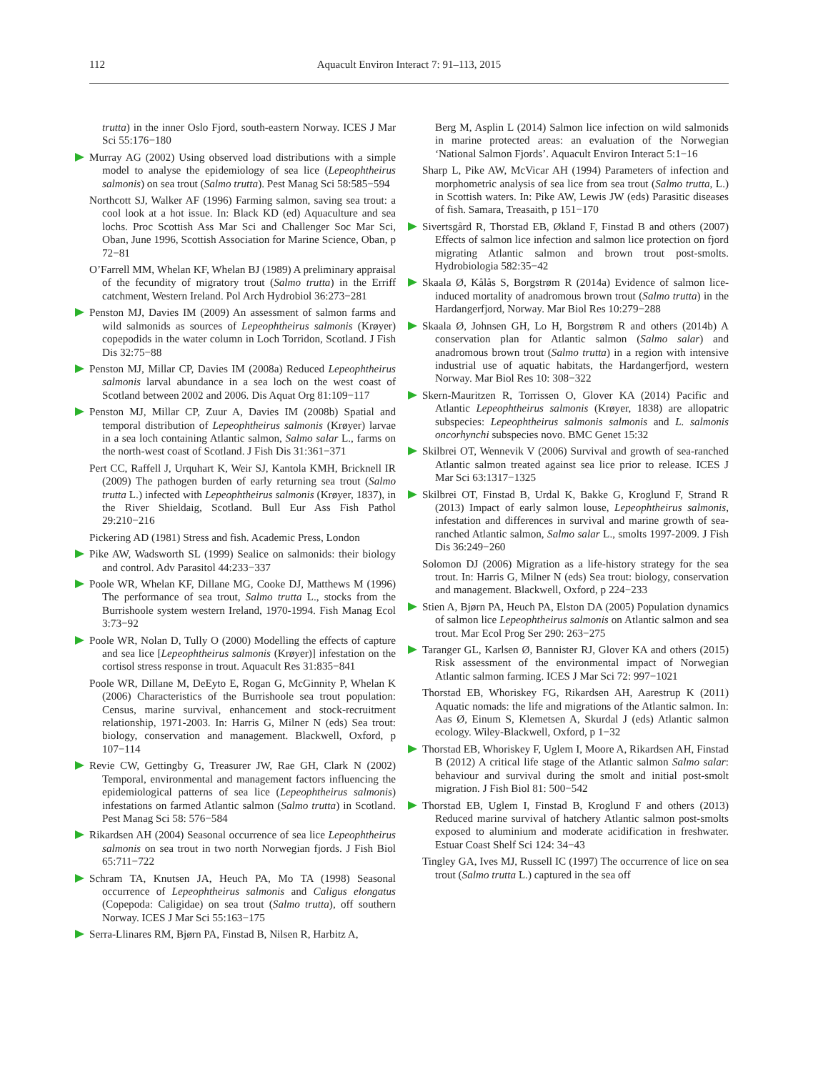112 Aquacult Environ Interact 7: 91–113, 2015
trutta) in the inner Oslo Fjord, south-eastern Norway. ICES J Mar Sci 55:176−180
Murray AG (2002) Using observed load distributions with a simple model to analyse the epidemiology of sea lice (Lepeophtheirus salmonis) on sea trout (Salmo trutta). Pest Manag Sci 58:585−594
Northcott SJ, Walker AF (1996) Farming salmon, saving sea trout: a cool look at a hot issue. In: Black KD (ed) Aquaculture and sea lochs. Proc Scottish Ass Mar Sci and Challenger Soc Mar Sci, Oban, June 1996, Scottish Association for Marine Science, Oban, p 72−81
O’Farrell MM, Whelan KF, Whelan BJ (1989) A preliminary appraisal of the fecundity of migratory trout (Salmo trutta) in the Erriff catchment, Western Ireland. Pol Arch Hydrobiol 36:273−281
Penston MJ, Davies IM (2009) An assessment of salmon farms and wild salmonids as sources of Lepeophtheirus salmonis (Krøyer) copepodids in the water column in Loch Torridon, Scotland. J Fish Dis 32:75−88
Penston MJ, Millar CP, Davies IM (2008a) Reduced Lepeophtheirus salmonis larval abundance in a sea loch on the west coast of Scotland between 2002 and 2006. Dis Aquat Org 81:109−117
Penston MJ, Millar CP, Zuur A, Davies IM (2008b) Spatial and temporal distribution of Lepeophtheirus salmonis (Krøyer) larvae in a sea loch containing Atlantic salmon, Salmo salar L., farms on the north-west coast of Scotland. J Fish Dis 31:361−371
Pert CC, Raffell J, Urquhart K, Weir SJ, Kantola KMH, Bricknell IR (2009) The pathogen burden of early returning sea trout (Salmo trutta L.) infected with Lepeophtheirus salmonis (Krøyer, 1837), in the River Shieldaig, Scotland. Bull Eur Ass Fish Pathol 29:210−216
Pickering AD (1981) Stress and fish. Academic Press, London
Pike AW, Wadsworth SL (1999) Sealice on salmonids: their biology and control. Adv Parasitol 44:233−337
Poole WR, Whelan KF, Dillane MG, Cooke DJ, Matthews M (1996) The performance of sea trout, Salmo trutta L., stocks from the Burrishoole system western Ireland, 1970-1994. Fish Manag Ecol 3:73−92
Poole WR, Nolan D, Tully O (2000) Modelling the effects of capture and sea lice [Lepeophtheirus salmonis (Krøyer)] infestation on the cortisol stress response in trout. Aquacult Res 31:835−841
Poole WR, Dillane M, DeEyto E, Rogan G, McGinnity P, Whelan K (2006) Characteristics of the Burrishoole sea trout population: Census, marine survival, enhancement and stock-recruitment relationship, 1971-2003. In: Harris G, Milner N (eds) Sea trout: biology, conservation and management. Blackwell, Oxford, p 107−114
Revie CW, Gettingby G, Treasurer JW, Rae GH, Clark N (2002) Temporal, environmental and management factors influencing the epidemiological patterns of sea lice (Lepeophtheirus salmonis) infestations on farmed Atlantic salmon (Salmo trutta) in Scotland. Pest Manag Sci 58: 576−584
Rikardsen AH (2004) Seasonal occurrence of sea lice Lepeophtheirus salmonis on sea trout in two north Norwegian fjords. J Fish Biol 65:711−722
Schram TA, Knutsen JA, Heuch PA, Mo TA (1998) Seasonal occurrence of Lepeophtheirus salmonis and Caligus elongatus (Copepoda: Caligidae) on sea trout (Salmo trutta), off southern Norway. ICES J Mar Sci 55:163−175
Serra-Llinares RM, Bjørn PA, Finstad B, Nilsen R, Harbitz A,
Berg M, Asplin L (2014) Salmon lice infection on wild salmonids in marine protected areas: an evaluation of the Norwegian ‘National Salmon Fjords’. Aquacult Environ Interact 5:1−16
Sharp L, Pike AW, McVicar AH (1994) Parameters of infection and morphometric analysis of sea lice from sea trout (Salmo trutta, L.) in Scottish waters. In: Pike AW, Lewis JW (eds) Parasitic diseases of fish. Samara, Treasaith, p 151−170
Sivertsgård R, Thorstad EB, Økland F, Finstad B and others (2007) Effects of salmon lice infection and salmon lice protection on fjord migrating Atlantic salmon and brown trout post-smolts. Hydrobiologia 582:35−42
Skaala Ø, Kålås S, Borgstrøm R (2014a) Evidence of salmon lice-induced mortality of anadromous brown trout (Salmo trutta) in the Hardangerfjord, Norway. Mar Biol Res 10:279−288
Skaala Ø, Johnsen GH, Lo H, Borgstrøm R and others (2014b) A conservation plan for Atlantic salmon (Salmo salar) and anadromous brown trout (Salmo trutta) in a region with intensive industrial use of aquatic habitats, the Hardangerfjord, western Norway. Mar Biol Res 10: 308−322
Skern-Mauritzen R, Torrissen O, Glover KA (2014) Pacific and Atlantic Lepeophtheirus salmonis (Krøyer, 1838) are allopatric subspecies: Lepeophtheirus salmonis salmonis and L. salmonis oncorhynchi subspecies novo. BMC Genet 15:32
Skilbrei OT, Wennevik V (2006) Survival and growth of sea-ranched Atlantic salmon treated against sea lice prior to release. ICES J Mar Sci 63:1317−1325
Skilbrei OT, Finstad B, Urdal K, Bakke G, Kroglund F, Strand R (2013) Impact of early salmon louse, Lepeophtheirus salmonis, infestation and differences in survival and marine growth of sea-ranched Atlantic salmon, Salmo salar L., smolts 1997-2009. J Fish Dis 36:249−260
Solomon DJ (2006) Migration as a life-history strategy for the sea trout. In: Harris G, Milner N (eds) Sea trout: biology, conservation and management. Blackwell, Oxford, p 224−233
Stien A, Bjørn PA, Heuch PA, Elston DA (2005) Population dynamics of salmon lice Lepeophtheirus salmonis on Atlantic salmon and sea trout. Mar Ecol Prog Ser 290: 263−275
Taranger GL, Karlsen Ø, Bannister RJ, Glover KA and others (2015) Risk assessment of the environmental impact of Norwegian Atlantic salmon farming. ICES J Mar Sci 72: 997−1021
Thorstad EB, Whoriskey FG, Rikardsen AH, Aarestrup K (2011) Aquatic nomads: the life and migrations of the Atlantic salmon. In: Aas Ø, Einum S, Klemetsen A, Skurdal J (eds) Atlantic salmon ecology. Wiley-Blackwell, Oxford, p 1−32
Thorstad EB, Whoriskey F, Uglem I, Moore A, Rikardsen AH, Finstad B (2012) A critical life stage of the Atlantic salmon Salmo salar: behaviour and survival during the smolt and initial post-smolt migration. J Fish Biol 81: 500−542
Thorstad EB, Uglem I, Finstad B, Kroglund F and others (2013) Reduced marine survival of hatchery Atlantic salmon post-smolts exposed to aluminium and moderate acidification in freshwater. Estuar Coast Shelf Sci 124: 34−43
Tingley GA, Ives MJ, Russell IC (1997) The occurrence of lice on sea trout (Salmo trutta L.) captured in the sea off